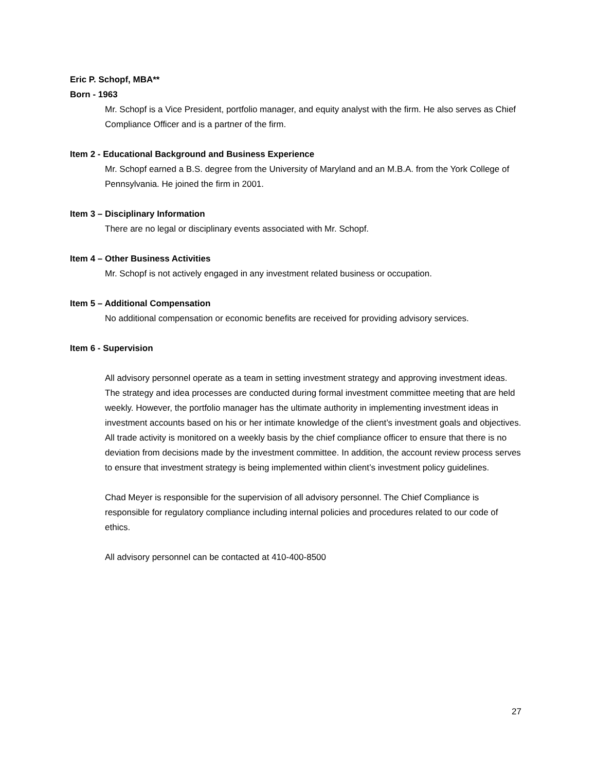Eric P. Schopf, MBA**
Born - 1963
Mr. Schopf is a Vice President, portfolio manager, and equity analyst with the firm. He also serves as Chief Compliance Officer and is a partner of the firm.
Item 2 - Educational Background and Business Experience
Mr. Schopf earned a B.S. degree from the University of Maryland and an M.B.A. from the York College of Pennsylvania. He joined the firm in 2001.
Item 3 – Disciplinary Information
There are no legal or disciplinary events associated with Mr. Schopf.
Item 4 – Other Business Activities
Mr. Schopf is not actively engaged in any investment related business or occupation.
Item 5 – Additional Compensation
No additional compensation or economic benefits are received for providing advisory services.
Item 6 - Supervision
All advisory personnel operate as a team in setting investment strategy and approving investment ideas. The strategy and idea processes are conducted during formal investment committee meeting that are held weekly. However, the portfolio manager has the ultimate authority in implementing investment ideas in investment accounts based on his or her intimate knowledge of the client’s investment goals and objectives. All trade activity is monitored on a weekly basis by the chief compliance officer to ensure that there is no deviation from decisions made by the investment committee. In addition, the account review process serves to ensure that investment strategy is being implemented within client’s investment policy guidelines.
Chad Meyer is responsible for the supervision of all advisory personnel. The Chief Compliance is responsible for regulatory compliance including internal policies and procedures related to our code of ethics.
All advisory personnel can be contacted at 410-400-8500
27